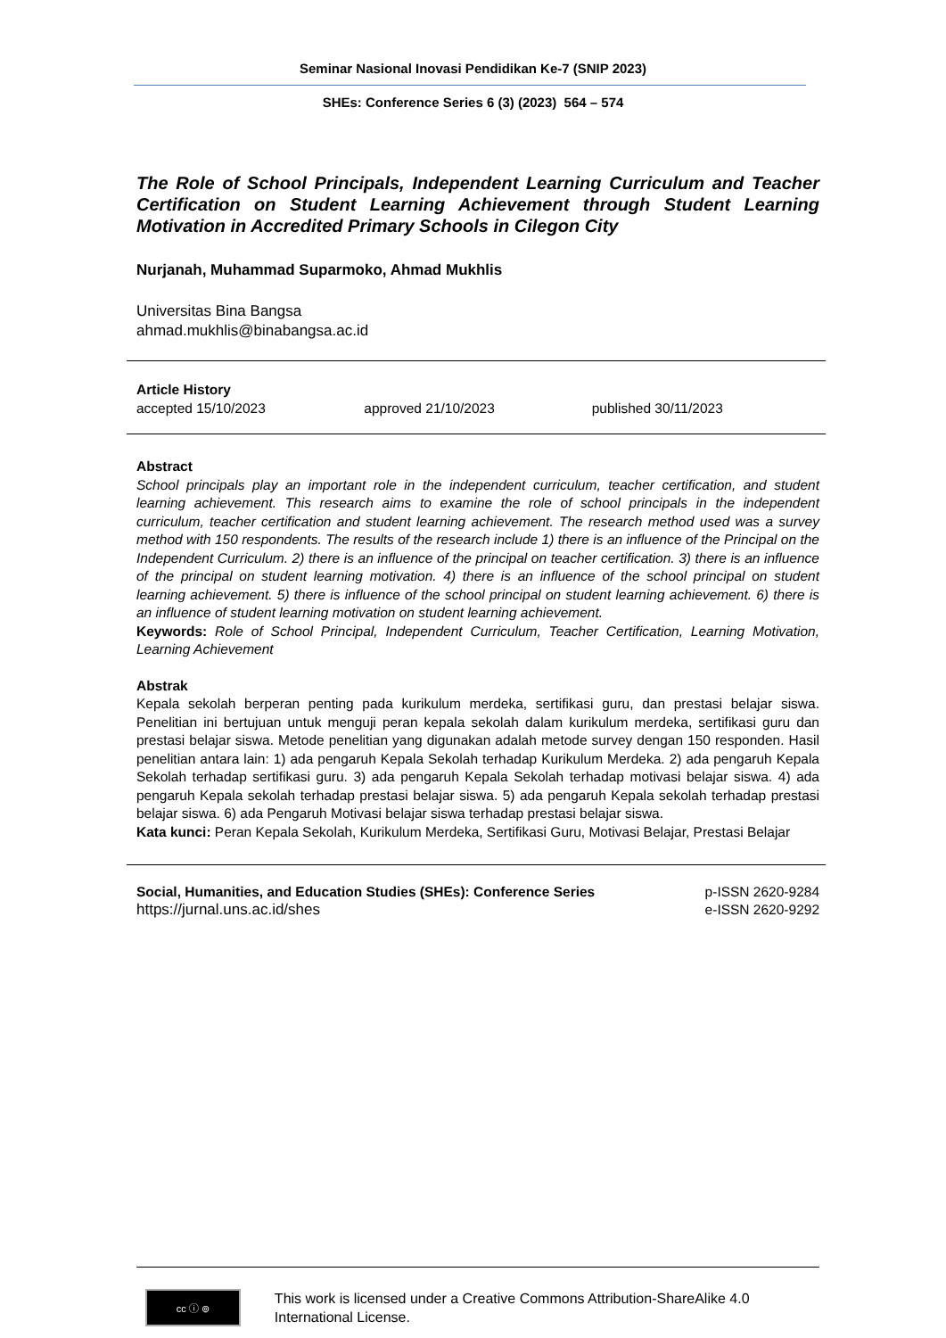Seminar Nasional Inovasi Pendidikan Ke-7 (SNIP 2023)
SHEs: Conference Series 6 (3) (2023) 564 – 574
The Role of School Principals, Independent Learning Curriculum and Teacher Certification on Student Learning Achievement through Student Learning Motivation in Accredited Primary Schools in Cilegon City
Nurjanah, Muhammad Suparmoko, Ahmad Mukhlis
Universitas Bina Bangsa
ahmad.mukhlis@binabangsa.ac.id
Article History
accepted 15/10/2023 approved 21/10/2023 published 30/11/2023
Abstract
School principals play an important role in the independent curriculum, teacher certification, and student learning achievement. This research aims to examine the role of school principals in the independent curriculum, teacher certification and student learning achievement. The research method used was a survey method with 150 respondents. The results of the research include 1) there is an influence of the Principal on the Independent Curriculum. 2) there is an influence of the principal on teacher certification. 3) there is an influence of the principal on student learning motivation. 4) there is an influence of the school principal on student learning achievement. 5) there is influence of the school principal on student learning achievement. 6) there is an influence of student learning motivation on student learning achievement.
Keywords: Role of School Principal, Independent Curriculum, Teacher Certification, Learning Motivation, Learning Achievement
Abstrak
Kepala sekolah berperan penting pada kurikulum merdeka, sertifikasi guru, dan prestasi belajar siswa. Penelitian ini bertujuan untuk menguji peran kepala sekolah dalam kurikulum merdeka, sertifikasi guru dan prestasi belajar siswa. Metode penelitian yang digunakan adalah metode survey dengan 150 responden. Hasil penelitian antara lain: 1) ada pengaruh Kepala Sekolah terhadap Kurikulum Merdeka. 2) ada pengaruh Kepala Sekolah terhadap sertifikasi guru. 3) ada pengaruh Kepala Sekolah terhadap motivasi belajar siswa. 4) ada pengaruh Kepala sekolah terhadap prestasi belajar siswa. 5) ada pengaruh Kepala sekolah terhadap prestasi belajar siswa. 6) ada Pengaruh Motivasi belajar siswa terhadap prestasi belajar siswa.
Kata kunci: Peran Kepala Sekolah, Kurikulum Merdeka, Sertifikasi Guru, Motivasi Belajar, Prestasi Belajar
Social, Humanities, and Education Studies (SHEs): Conference Series
https://jurnal.uns.ac.id/shes
p-ISSN 2620-9284
e-ISSN 2620-9292
cc ⓘ ⊚
This work is licensed under a Creative Commons Attribution-ShareAlike 4.0 International License.